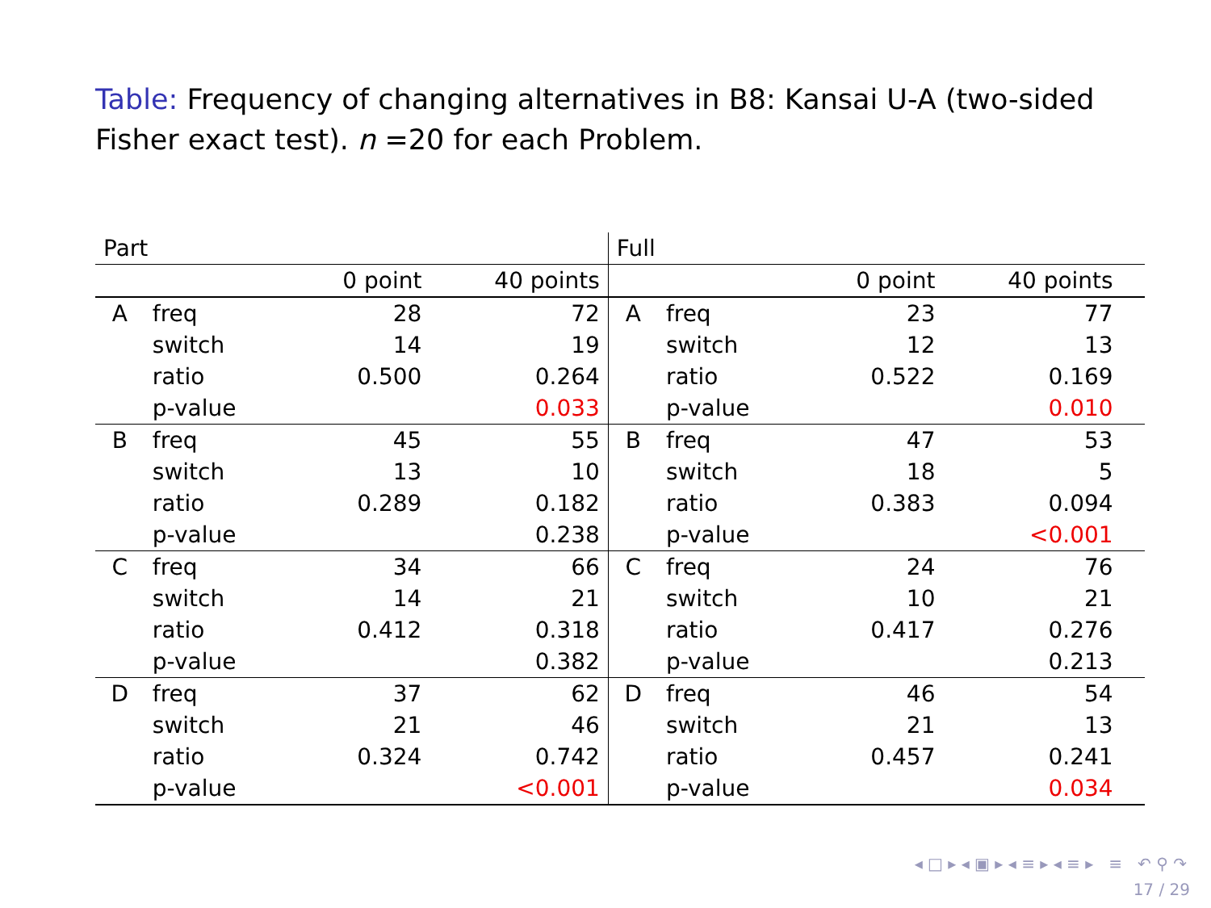Table: Frequency of changing alternatives in B8: Kansai U-A (two-sided Fisher exact test). n =20 for each Problem.
| Part | | | | Full | | | | |
| | | 0 point | 40 points | | | 0 point | 40 points | |
| A | freq | 28 | 72 | A | freq | 23 | 77 | |
| | switch | 14 | 19 | | switch | 12 | 13 | |
| | ratio | 0.500 | 0.264 | | ratio | 0.522 | 0.169 | |
| | p-value | | 0.033 | | p-value | | 0.010 | |
| B | freq | 45 | 55 | B | freq | 47 | 53 | |
| | switch | 13 | 10 | | switch | 18 | 5 | |
| | ratio | 0.289 | 0.182 | | ratio | 0.383 | 0.094 | |
| | p-value | | 0.238 | | p-value | | <0.001 | |
| C | freq | 34 | 66 | C | freq | 24 | 76 | |
| | switch | 14 | 21 | | switch | 10 | 21 | |
| | ratio | 0.412 | 0.318 | | ratio | 0.417 | 0.276 | |
| | p-value | | 0.382 | | p-value | | 0.213 | |
| D | freq | 37 | 62 | D | freq | 46 | 54 | |
| | switch | 21 | 46 | | switch | 21 | 13 | |
| | ratio | 0.324 | 0.742 | | ratio | 0.457 | 0.241 | |
| | p-value | | <0.001 | | p-value | | 0.034 | |
◂ □ ▸ ◂ ▣ ▸ ◂ ≡ ▸ ◂ ≡ ▸ ≡ ↶ ⚲ ↷
17 / 29